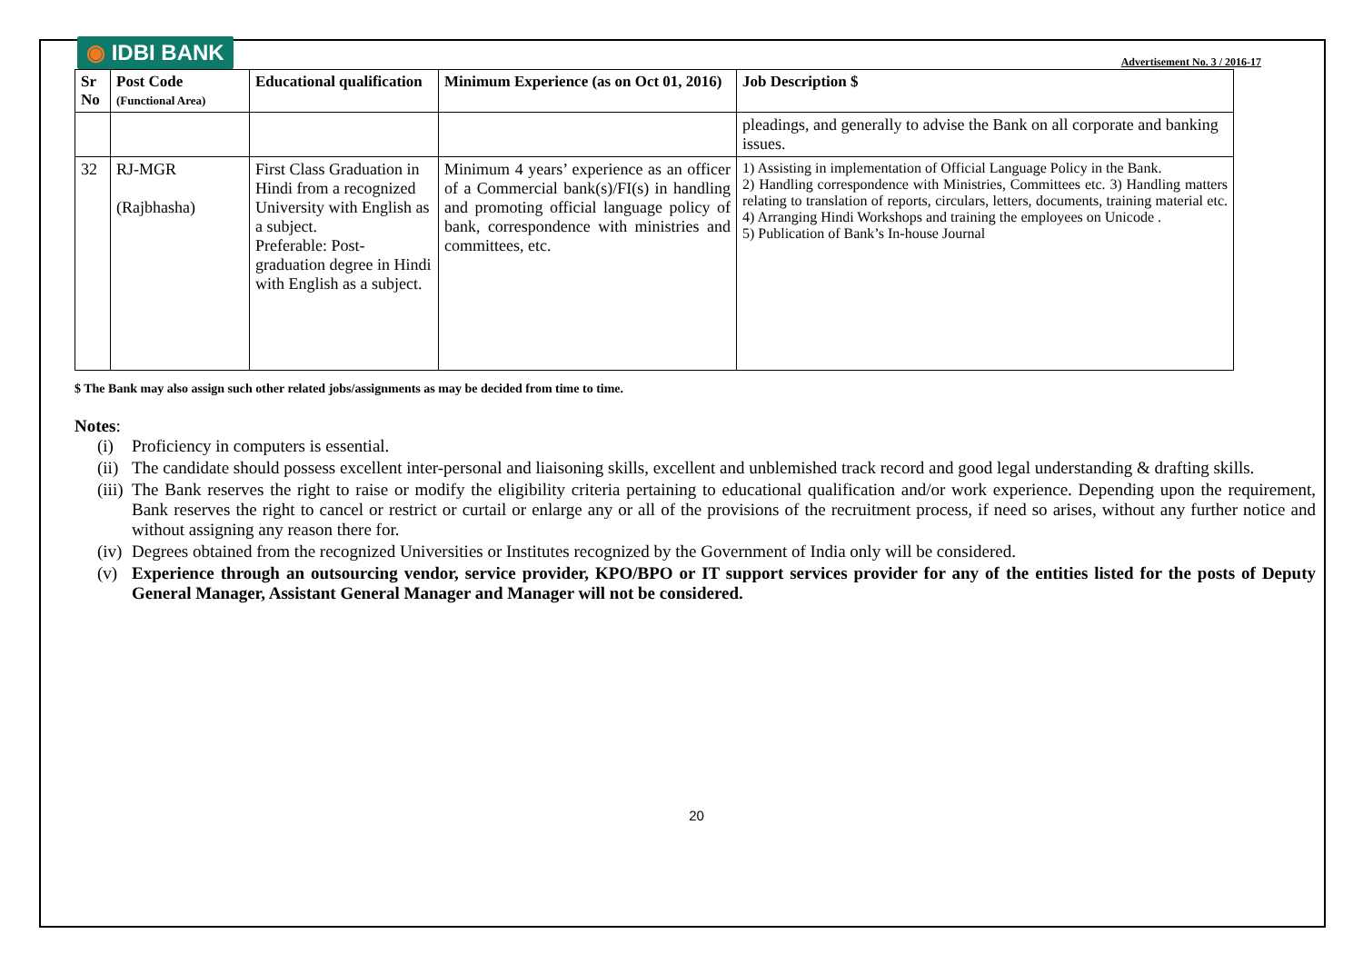◉ IDBI BANK
Advertisement No. 3 / 2016-17
| Sr No | Post Code (Functional Area) | Educational qualification | Minimum Experience (as on Oct 01, 2016) | Job Description $ |
| --- | --- | --- | --- | --- |
| | | | | pleadings, and generally to advise the Bank on all corporate and banking issues. |
| 32 | RJ-MGR (Rajbhasha) | First Class Graduation in Hindi from a recognized University with English as a subject. Preferable: Post-graduation degree in Hindi with English as a subject. | Minimum 4 years’ experience as an officer of a Commercial bank(s)/FI(s) in handling and promoting official language policy of bank, correspondence with ministries and committees, etc. | 1) Assisting in implementation of Official Language Policy in the Bank. 2) Handling correspondence with Ministries, Committees etc. 3) Handling matters relating to translation of reports, circulars, letters, documents, training material etc. 4) Arranging Hindi Workshops and training the employees on Unicode . 5) Publication of Bank’s In-house Journal |
$ The Bank may also assign such other related jobs/assignments as may be decided from time to time.
Notes:
(i) Proficiency in computers is essential.
(ii) The candidate should possess excellent inter-personal and liaisoning skills, excellent and unblemished track record and good legal understanding & drafting skills.
(iii) The Bank reserves the right to raise or modify the eligibility criteria pertaining to educational qualification and/or work experience. Depending upon the requirement, Bank reserves the right to cancel or restrict or curtail or enlarge any or all of the provisions of the recruitment process, if need so arises, without any further notice and without assigning any reason there for.
(iv) Degrees obtained from the recognized Universities or Institutes recognized by the Government of India only will be considered.
(v) Experience through an outsourcing vendor, service provider, KPO/BPO or IT support services provider for any of the entities listed for the posts of Deputy General Manager, Assistant General Manager and Manager will not be considered.
20